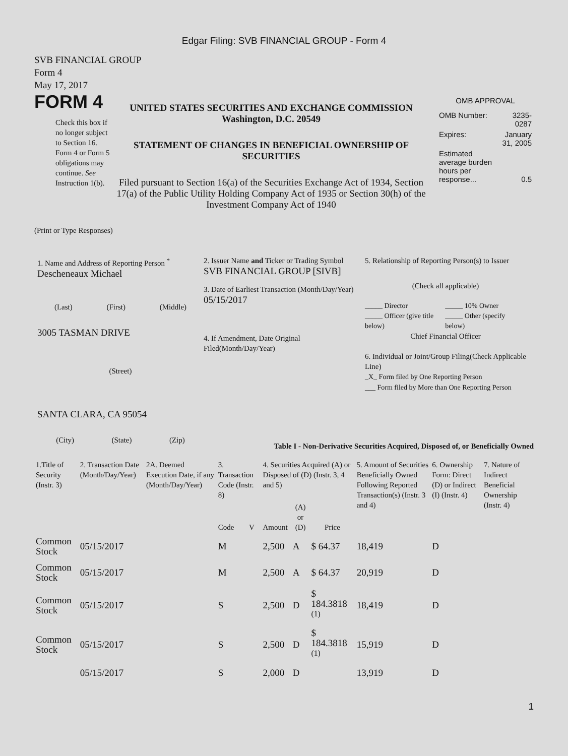Edgar Filing: SVB FINANCIAL GROUP - Form 4
SVB FINANCIAL GROUP
Form 4
May 17, 2017
FORM 4
Check this box if no longer subject to Section 16. Form 4 or Form 5 obligations may continue. See Instruction 1(b).
UNITED STATES SECURITIES AND EXCHANGE COMMISSION
Washington, D.C. 20549
STATEMENT OF CHANGES IN BENEFICIAL OWNERSHIP OF SECURITIES
Filed pursuant to Section 16(a) of the Securities Exchange Act of 1934, Section 17(a) of the Public Utility Holding Company Act of 1935 or Section 30(h) of the Investment Company Act of 1940
OMB APPROVAL
| OMB Number: | 3235-0287 |
| Expires: | January 31, 2005 |
| Estimated average burden hours per response... | 0.5 |
(Print or Type Responses)
1. Name and Address of Reporting Person <sup>*</sup>
Descheneaux Michael
(Last) (First) (Middle)
3005 TASMAN DRIVE
(Street)
SANTA CLARA, CA 95054
(City) (State) (Zip)
2. Issuer Name and Ticker or Trading Symbol
SVB FINANCIAL GROUP [SIVB]
3. Date of Earliest Transaction (Month/Day/Year)
05/15/2017
4. If Amendment, Date Original Filed(Month/Day/Year)
5. Relationship of Reporting Person(s) to Issuer
(Check all applicable)
_____ Director
_____ Officer (give title below)
_____ 10% Owner
_____ Other (specify below)
Chief Financial Officer
6. Individual or Joint/Group Filing(Check Applicable Line)
_X_ Form filed by One Reporting Person
___ Form filed by More than One Reporting Person
Table I - Non-Derivative Securities Acquired, Disposed of, or Beneficially Owned
| 1.Title of Security (Instr. 3) | 2. Transaction Date (Month/Day/Year) | 2A. Deemed Execution Date, if any (Month/Day/Year) | 3. Transaction Code (Instr. 8) | | 4. Securities Acquired (A) or Disposed of (D) (Instr. 3, 4 and 5) | | | 5. Amount of Securities Beneficially Owned Following Reported Transaction(s) (Instr. 3 and 4) | 6. Ownership Form: Direct (D) or Indirect (I) (Instr. 4) | 7. Nature of Indirect Beneficial Ownership (Instr. 4) |
| --- | --- | --- | --- | --- | --- | --- | --- | --- | --- | --- |
| | | | Code | V | Amount | (A) or (D) | Price | | | |
| Common Stock | 05/15/2017 | | M | | 2,500 | A | $ 64.37 | 18,419 | D | |
| Common Stock | 05/15/2017 | | M | | 2,500 | A | $ 64.37 | 20,919 | D | |
| Common Stock | 05/15/2017 | | S | | 2,500 | D | $ 184.3818 <sup>(1)</sup> | 18,419 | D | |
| Common Stock | 05/15/2017 | | S | | 2,500 | D | $ 184.3818 <sup>(1)</sup> | 15,919 | D | |
| | 05/15/2017 | | S | | 2,000 | D | | 13,919 | D | |
1